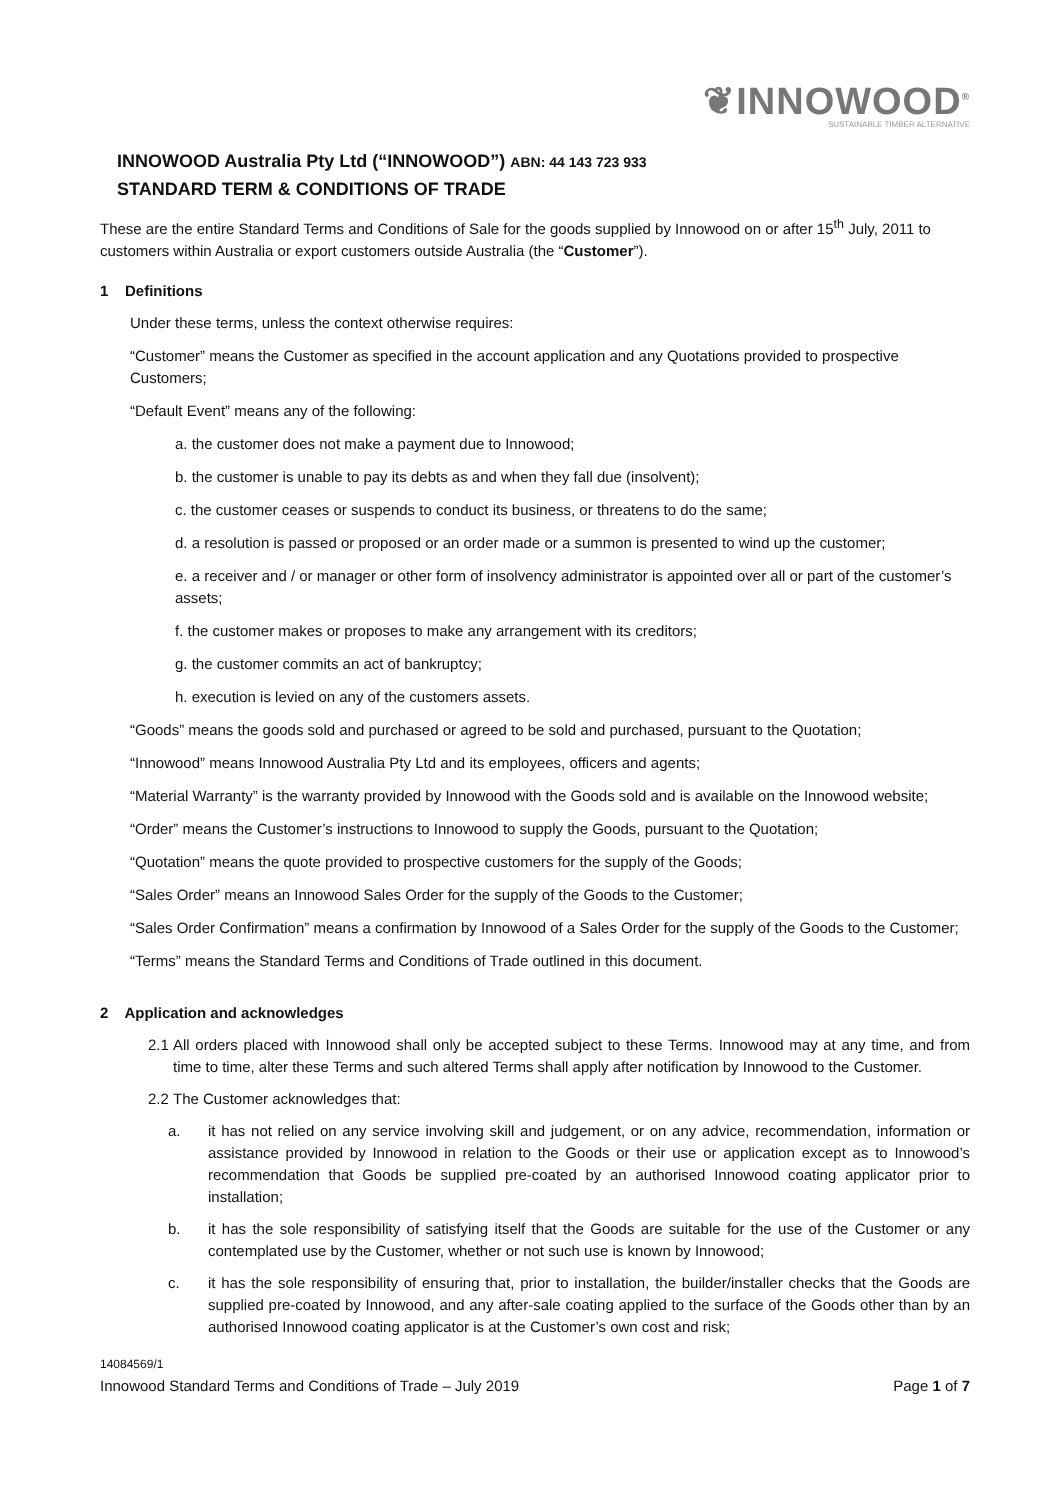❦INNOWOOD<sup>®</sup>
SUSTAINABLE TIMBER ALTERNATIVE
INNOWOOD Australia Pty Ltd (“INNOWOOD”) ABN: 44 143 723 933
STANDARD TERM & CONDITIONS OF TRADE
These are the entire Standard Terms and Conditions of Sale for the goods supplied by Innowood on or after 15<sup>th</sup> July, 2011 to customers within Australia or export customers outside Australia (the “Customer”).
1 Definitions
Under these terms, unless the context otherwise requires:
“Customer” means the Customer as specified in the account application and any Quotations provided to prospective Customers;
“Default Event” means any of the following:
a. the customer does not make a payment due to Innowood;
b. the customer is unable to pay its debts as and when they fall due (insolvent);
c. the customer ceases or suspends to conduct its business, or threatens to do the same;
d. a resolution is passed or proposed or an order made or a summon is presented to wind up the customer;
e. a receiver and / or manager or other form of insolvency administrator is appointed over all or part of the customer’s assets;
f. the customer makes or proposes to make any arrangement with its creditors;
g. the customer commits an act of bankruptcy;
h. execution is levied on any of the customers assets.
“Goods” means the goods sold and purchased or agreed to be sold and purchased, pursuant to the Quotation;
“Innowood” means Innowood Australia Pty Ltd and its employees, officers and agents;
“Material Warranty” is the warranty provided by Innowood with the Goods sold and is available on the Innowood website;
“Order” means the Customer’s instructions to Innowood to supply the Goods, pursuant to the Quotation;
“Quotation” means the quote provided to prospective customers for the supply of the Goods;
“Sales Order” means an Innowood Sales Order for the supply of the Goods to the Customer;
“Sales Order Confirmation” means a confirmation by Innowood of a Sales Order for the supply of the Goods to the Customer;
“Terms” means the Standard Terms and Conditions of Trade outlined in this document.
2 Application and acknowledges
2.1
All orders placed with Innowood shall only be accepted subject to these Terms. Innowood may at any time, and from time to time, alter these Terms and such altered Terms shall apply after notification by Innowood to the Customer.
2.2
The Customer acknowledges that:
a. it has not relied on any service involving skill and judgement, or on any advice, recommendation, information or assistance provided by Innowood in relation to the Goods or their use or application except as to Innowood’s recommendation that Goods be supplied pre-coated by an authorised Innowood coating applicator prior to installation;
b. it has the sole responsibility of satisfying itself that the Goods are suitable for the use of the Customer or any contemplated use by the Customer, whether or not such use is known by Innowood;
c. it has the sole responsibility of ensuring that, prior to installation, the builder/installer checks that the Goods are supplied pre-coated by Innowood, and any after-sale coating applied to the surface of the Goods other than by an authorised Innowood coating applicator is at the Customer’s own cost and risk;
14084569/1
Innowood Standard Terms and Conditions of Trade – July 2019 Page 1 of 7